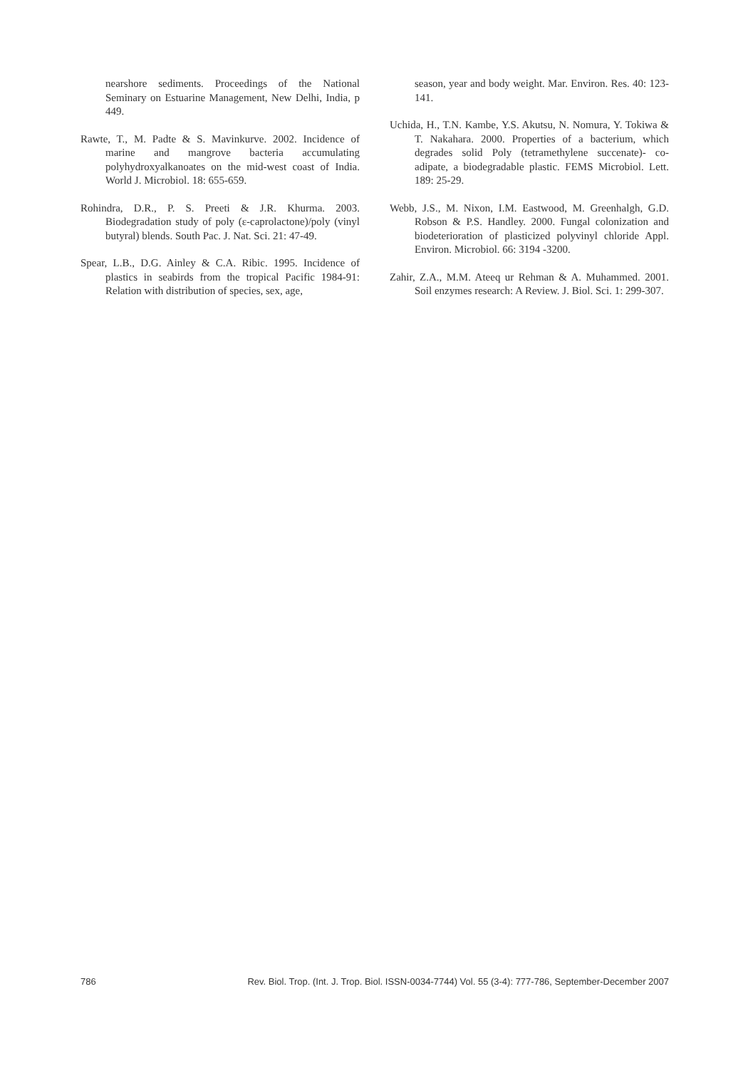nearshore sediments. Proceedings of the National Seminary on Estuarine Management, New Delhi, India, p 449.
Rawte, T., M. Padte & S. Mavinkurve. 2002. Incidence of marine and mangrove bacteria accumulating polyhydroxyalkanoates on the mid-west coast of India. World J. Microbiol. 18: 655-659.
Rohindra, D.R., P. S. Preeti & J.R. Khurma. 2003. Biodegradation study of poly (ε-caprolactone)/poly (vinyl butyral) blends. South Pac. J. Nat. Sci. 21: 47-49.
Spear, L.B., D.G. Ainley & C.A. Ribic. 1995. Incidence of plastics in seabirds from the tropical Pacific 1984-91: Relation with distribution of species, sex, age,
season, year and body weight. Mar. Environ. Res. 40: 123-141.
Uchida, H., T.N. Kambe, Y.S. Akutsu, N. Nomura, Y. Tokiwa & T. Nakahara. 2000. Properties of a bacterium, which degrades solid Poly (tetramethylene succenate)- co-adipate, a biodegradable plastic. FEMS Microbiol. Lett. 189: 25-29.
Webb, J.S., M. Nixon, I.M. Eastwood, M. Greenhalgh, G.D. Robson & P.S. Handley. 2000. Fungal colonization and biodeterioration of plasticized polyvinyl chloride Appl. Environ. Microbiol. 66: 3194 -3200.
Zahir, Z.A., M.M. Ateeq ur Rehman & A. Muhammed. 2001. Soil enzymes research: A Review. J. Biol. Sci. 1: 299-307.
786 Rev. Biol. Trop. (Int. J. Trop. Biol. ISSN-0034-7744) Vol. 55 (3-4): 777-786, September-December 2007